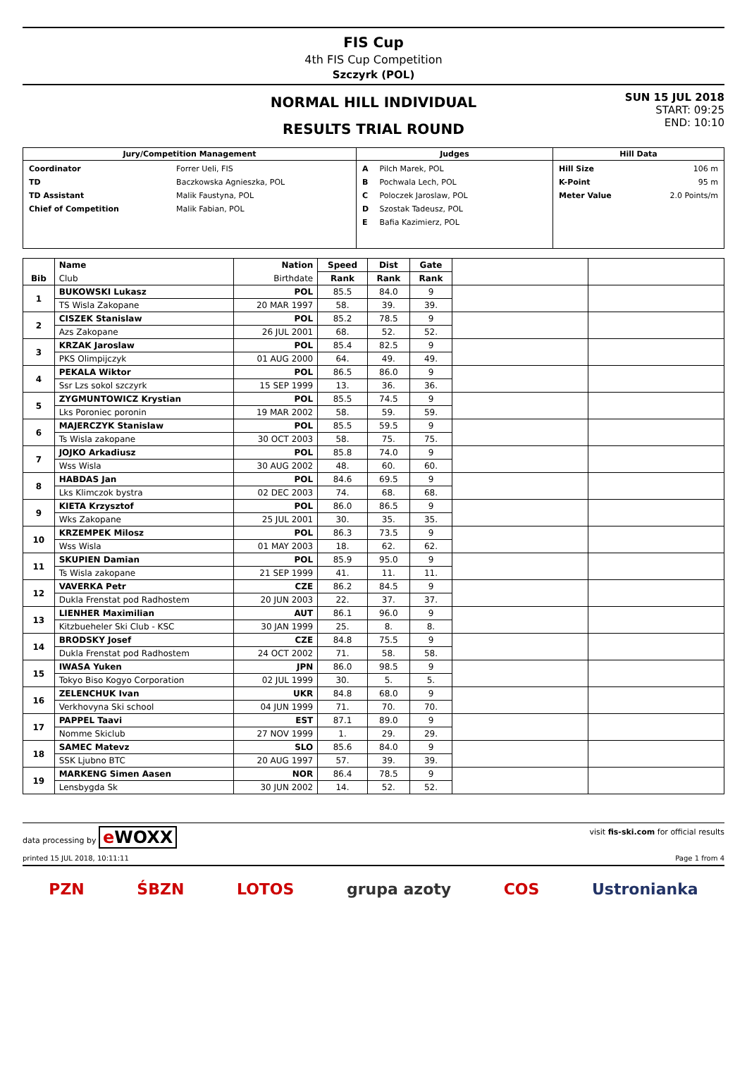FIS Cup
4th FIS Cup Competition
Szczyrk (POL)
NORMAL HILL INDIVIDUAL
RESULTS TRIAL ROUND
SUN 15 JUL 2018
START: 09:25
END: 10:10
| Jury/Competition Management | Judges | Hill Data |
| / Coordinator / Forrer Ueli, FIS / / TD / Baczkowska Agnieszka, POL / / TD Assistant / Malik Faustyna, POL / / Chief of Competition / Malik Fabian, POL / | / A / Pilch Marek, POL / / B / Pochwala Lech, POL / / C / Poloczek Jaroslaw, POL / / D / Szostak Tadeusz, POL / / E / Bafia Kazimierz, POL / | / Hill Size / 106 m / / K-Point / 95 m / / Meter Value / 2.0 Points/m / |
| Bib | Name | Nation | Speed | Dist | Gate | | |
| --- | --- | --- | --- | --- | --- | --- | --- |
| | Club | Birthdate | Rank | Rank | Rank | | |
| 1 | BUKOWSKI Lukasz | POL | 85.5 | 84.0 | 9 | | |
| | TS Wisla Zakopane | 20 MAR 1997 | 58. | 39. | 39. | | |
| 2 | CISZEK Stanislaw | POL | 85.2 | 78.5 | 9 | | |
| | Azs Zakopane | 26 JUL 2001 | 68. | 52. | 52. | | |
| 3 | KRZAK Jaroslaw | POL | 85.4 | 82.5 | 9 | | |
| | PKS Olimpijczyk | 01 AUG 2000 | 64. | 49. | 49. | | |
| 4 | PEKALA Wiktor | POL | 86.5 | 86.0 | 9 | | |
| | Ssr Lzs sokol szczyrk | 15 SEP 1999 | 13. | 36. | 36. | | |
| 5 | ZYGMUNTOWICZ Krystian | POL | 85.5 | 74.5 | 9 | | |
| | Lks Poroniec poronin | 19 MAR 2002 | 58. | 59. | 59. | | |
| 6 | MAJERCZYK Stanislaw | POL | 85.5 | 59.5 | 9 | | |
| | Ts Wisla zakopane | 30 OCT 2003 | 58. | 75. | 75. | | |
| 7 | JOJKO Arkadiusz | POL | 85.8 | 74.0 | 9 | | |
| | Wss Wisla | 30 AUG 2002 | 48. | 60. | 60. | | |
| 8 | HABDAS Jan | POL | 84.6 | 69.5 | 9 | | |
| | Lks Klimczok bystra | 02 DEC 2003 | 74. | 68. | 68. | | |
| 9 | KIETA Krzysztof | POL | 86.0 | 86.5 | 9 | | |
| | Wks Zakopane | 25 JUL 2001 | 30. | 35. | 35. | | |
| 10 | KRZEMPEK Milosz | POL | 86.3 | 73.5 | 9 | | |
| | Wss Wisla | 01 MAY 2003 | 18. | 62. | 62. | | |
| 11 | SKUPIEN Damian | POL | 85.9 | 95.0 | 9 | | |
| | Ts Wisla zakopane | 21 SEP 1999 | 41. | 11. | 11. | | |
| 12 | VAVERKA Petr | CZE | 86.2 | 84.5 | 9 | | |
| | Dukla Frenstat pod Radhostem | 20 JUN 2003 | 22. | 37. | 37. | | |
| 13 | LIENHER Maximilian | AUT | 86.1 | 96.0 | 9 | | |
| | Kitzbueheler Ski Club - KSC | 30 JAN 1999 | 25. | 8. | 8. | | |
| 14 | BRODSKY Josef | CZE | 84.8 | 75.5 | 9 | | |
| | Dukla Frenstat pod Radhostem | 24 OCT 2002 | 71. | 58. | 58. | | |
| 15 | IWASA Yuken | JPN | 86.0 | 98.5 | 9 | | |
| | Tokyo Biso Kogyo Corporation | 02 JUL 1999 | 30. | 5. | 5. | | |
| 16 | ZELENCHUK Ivan | UKR | 84.8 | 68.0 | 9 | | |
| | Verkhovyna Ski school | 04 JUN 1999 | 71. | 70. | 70. | | |
| 17 | PAPPEL Taavi | EST | 87.1 | 89.0 | 9 | | |
| | Nomme Skiclub | 27 NOV 1999 | 1. | 29. | 29. | | |
| 18 | SAMEC Matevz | SLO | 85.6 | 84.0 | 9 | | |
| | SSK Ljubno BTC | 20 AUG 1997 | 57. | 39. | 39. | | |
| 19 | MARKENG Simen Aasen | NOR | 86.4 | 78.5 | 9 | | |
| | Lensbygda Sk | 30 JUN 2002 | 14. | 52. | 52. | | |
data processing by e WOXX visit fis-ski.com for official results
printed 15 JUL 2018, 10:11:11 Page 1 from 4
PZN ŚBZN LOTOS grupa azoty COS Ustronianka